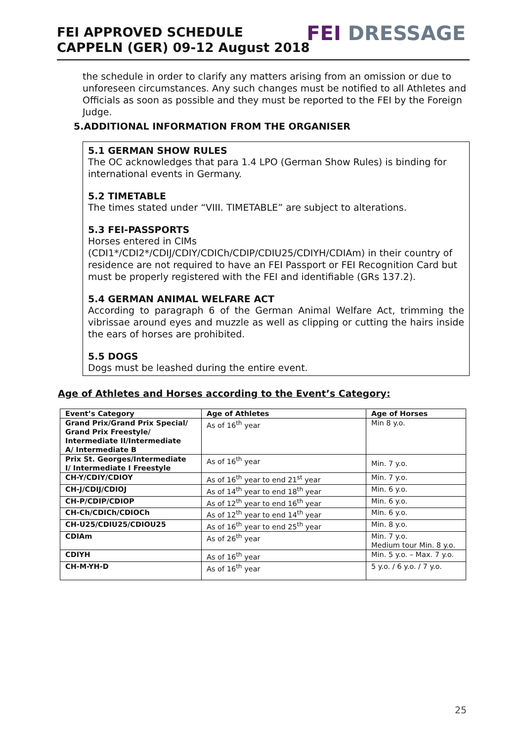FEI APPROVED SCHEDULE
CAPPELN (GER) 09-12 August 2018
FEI DRESSAGE
the schedule in order to clarify any matters arising from an omission or due to unforeseen circumstances. Any such changes must be notified to all Athletes and Officials as soon as possible and they must be reported to the FEI by the Foreign Judge.
5.ADDITIONAL INFORMATION FROM THE ORGANISER
5.1 GERMAN SHOW RULES
The OC acknowledges that para 1.4 LPO (German Show Rules) is binding for international events in Germany.
5.2 TIMETABLE
The times stated under “VIII. TIMETABLE” are subject to alterations.
5.3 FEI-PASSPORTS
Horses entered in CIMs (CDI1*/CDI2*/CDIJ/CDIY/CDICh/CDIP/CDIU25/CDIYH/CDIAm) in their country of residence are not required to have an FEI Passport or FEI Recognition Card but must be properly registered with the FEI and identifiable (GRs 137.2).
5.4 GERMAN ANIMAL WELFARE ACT
According to paragraph 6 of the German Animal Welfare Act, trimming the vibrissae around eyes and muzzle as well as clipping or cutting the hairs inside the ears of horses are prohibited.
5.5 DOGS
Dogs must be leashed during the entire event.
Age of Athletes and Horses according to the Event’s Category:
| Event’s Category | Age of Athletes | Age of Horses |
| --- | --- | --- |
| Grand Prix/Grand Prix Special/ Grand Prix Freestyle/ Intermediate II/Intermediate A/ Intermediate B | As of 16<sup>th</sup> year | Min 8 y.o. |
| Prix St. Georges/Intermediate I/ Intermediate I Freestyle | As of 16<sup>th</sup> year | Min. 7 y.o. |
| CH-Y/CDIY/CDIOY | As of 16<sup>th</sup> year to end 21<sup>st</sup> year | Min. 7 y.o. |
| CH-J/CDIJ/CDIOJ | As of 14<sup>th</sup> year to end 18<sup>th</sup> year | Min. 6 y.o. |
| CH-P/CDIP/CDIOP | As of 12<sup>th</sup> year to end 16<sup>th</sup> year | Min. 6 y.o. |
| CH-Ch/CDICh/CDIOCh | As of 12<sup>th</sup> year to end 14<sup>th</sup> year | Min. 6 y.o. |
| CH-U25/CDIU25/CDIOU25 | As of 16<sup>th</sup> year to end 25<sup>th</sup> year | Min. 8 y.o. |
| CDIAm | As of 26<sup>th</sup> year | Min. 7 y.o. Medium tour Min. 8 y.o. |
| CDIYH | As of 16<sup>th</sup> year | Min. 5 y.o. – Max. 7 y.o. |
| CH-M-YH-D | As of 16<sup>th</sup> year | 5 y.o. / 6 y.o. / 7 y.o. |
25